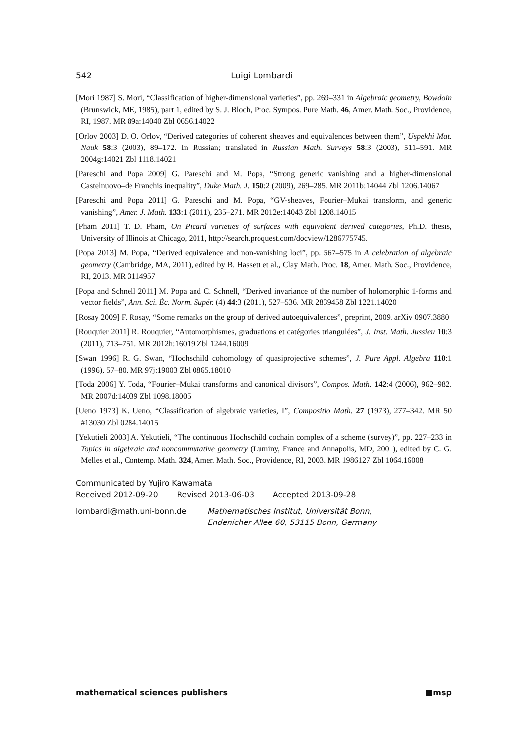542 Luigi Lombardi
[Mori 1987] S. Mori, “Classification of higher-dimensional varieties”, pp. 269–331 in Algebraic geometry, Bowdoin (Brunswick, ME, 1985), part 1, edited by S. J. Bloch, Proc. Sympos. Pure Math. 46, Amer. Math. Soc., Providence, RI, 1987. MR 89a:14040 Zbl 0656.14022
[Orlov 2003] D. O. Orlov, “Derived categories of coherent sheaves and equivalences between them”, Uspekhi Mat. Nauk 58:3 (2003), 89–172. In Russian; translated in Russian Math. Surveys 58:3 (2003), 511–591. MR 2004g:14021 Zbl 1118.14021
[Pareschi and Popa 2009] G. Pareschi and M. Popa, “Strong generic vanishing and a higher-dimensional Castelnuovo–de Franchis inequality”, Duke Math. J. 150:2 (2009), 269–285. MR 2011b:14044 Zbl 1206.14067
[Pareschi and Popa 2011] G. Pareschi and M. Popa, “GV-sheaves, Fourier–Mukai transform, and generic vanishing”, Amer. J. Math. 133:1 (2011), 235–271. MR 2012e:14043 Zbl 1208.14015
[Pham 2011] T. D. Pham, On Picard varieties of surfaces with equivalent derived categories, Ph.D. thesis, University of Illinois at Chicago, 2011, http://search.proquest.com/docview/1286775745.
[Popa 2013] M. Popa, “Derived equivalence and non-vanishing loci”, pp. 567–575 in A celebration of algebraic geometry (Cambridge, MA, 2011), edited by B. Hassett et al., Clay Math. Proc. 18, Amer. Math. Soc., Providence, RI, 2013. MR 3114957
[Popa and Schnell 2011] M. Popa and C. Schnell, “Derived invariance of the number of holomorphic 1-forms and vector fields”, Ann. Sci. Éc. Norm. Supér. (4) 44:3 (2011), 527–536. MR 2839458 Zbl 1221.14020
[Rosay 2009] F. Rosay, “Some remarks on the group of derived autoequivalences”, preprint, 2009. arXiv 0907.3880
[Rouquier 2011] R. Rouquier, “Automorphismes, graduations et catégories triangulées”, J. Inst. Math. Jussieu 10:3 (2011), 713–751. MR 2012h:16019 Zbl 1244.16009
[Swan 1996] R. G. Swan, “Hochschild cohomology of quasiprojective schemes”, J. Pure Appl. Algebra 110:1 (1996), 57–80. MR 97j:19003 Zbl 0865.18010
[Toda 2006] Y. Toda, “Fourier–Mukai transforms and canonical divisors”, Compos. Math. 142:4 (2006), 962–982. MR 2007d:14039 Zbl 1098.18005
[Ueno 1973] K. Ueno, “Classification of algebraic varieties, I”, Compositio Math. 27 (1973), 277–342. MR 50 #13030 Zbl 0284.14015
[Yekutieli 2003] A. Yekutieli, “The continuous Hochschild cochain complex of a scheme (survey)”, pp. 227–233 in Topics in algebraic and noncommutative geometry (Luminy, France and Annapolis, MD, 2001), edited by C. G. Melles et al., Contemp. Math. 324, Amer. Math. Soc., Providence, RI, 2003. MR 1986127 Zbl 1064.16008
Communicated by Yujiro Kawamata
Received 2012-09-20 Revised 2013-06-03 Accepted 2013-09-28
lombardi@math.uni-bonn.de Mathematisches Institut, Universität Bonn,
Endenicher Allee 60, 53115 Bonn, Germany
mathematical sciences publishers ■msp